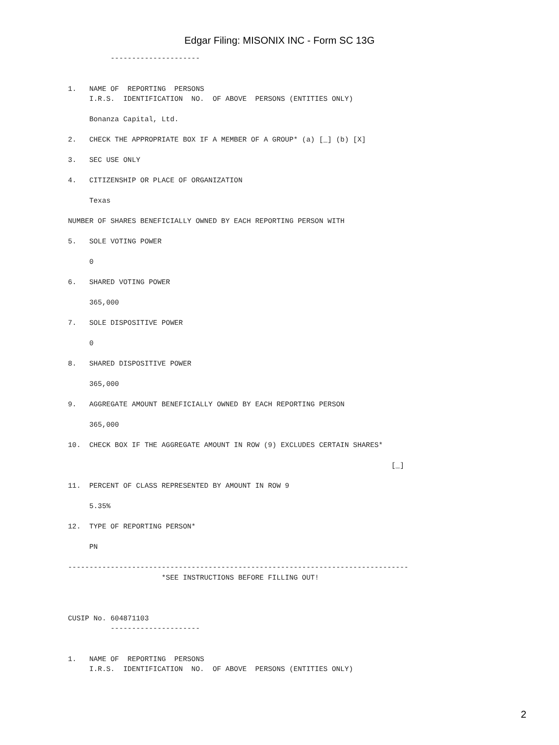Edgar Filing: MISONIX INC - Form SC 13G
          ---------------------


1.   NAME OF  REPORTING  PERSONS
     I.R.S.  IDENTIFICATION  NO.  OF ABOVE  PERSONS (ENTITIES ONLY)

     Bonanza Capital, Ltd.

2.   CHECK THE APPROPRIATE BOX IF A MEMBER OF A GROUP* (a) [_] (b) [X]

3.   SEC USE ONLY

4.   CITIZENSHIP OR PLACE OF ORGANIZATION

     Texas

NUMBER OF SHARES BENEFICIALLY OWNED BY EACH REPORTING PERSON WITH

5.   SOLE VOTING POWER

     0

6.   SHARED VOTING POWER

     365,000

7.   SOLE DISPOSITIVE POWER

     0

8.   SHARED DISPOSITIVE POWER

     365,000

9.   AGGREGATE AMOUNT BENEFICIALLY OWNED BY EACH REPORTING PERSON

     365,000

10.  CHECK BOX IF THE AGGREGATE AMOUNT IN ROW (9) EXCLUDES CERTAIN SHARES*

                                                                            [_]

11.  PERCENT OF CLASS REPRESENTED BY AMOUNT IN ROW 9

     5.35%

12.  TYPE OF REPORTING PERSON*

     PN

--------------------------------------------------------------------------------
                      *SEE INSTRUCTIONS BEFORE FILLING OUT!



CUSIP No. 604871103
          ---------------------


1.   NAME OF  REPORTING  PERSONS
     I.R.S.  IDENTIFICATION  NO.  OF ABOVE  PERSONS (ENTITIES ONLY)
2